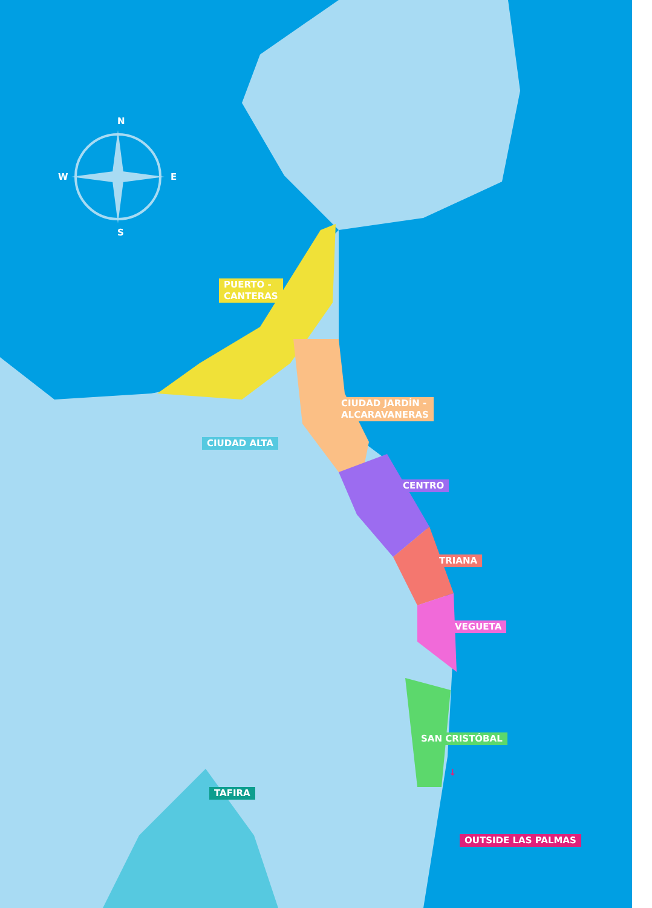N
W E
S
PUERTO -
CANTERAS
CIUDAD JARDÍN -
ALCARAVANERAS
CIUDAD ALTA
CENTRO
TRIANA
VEGUETA
SAN CRISTÓBAL
TAFIRA
↓
OUTSIDE LAS PALMAS